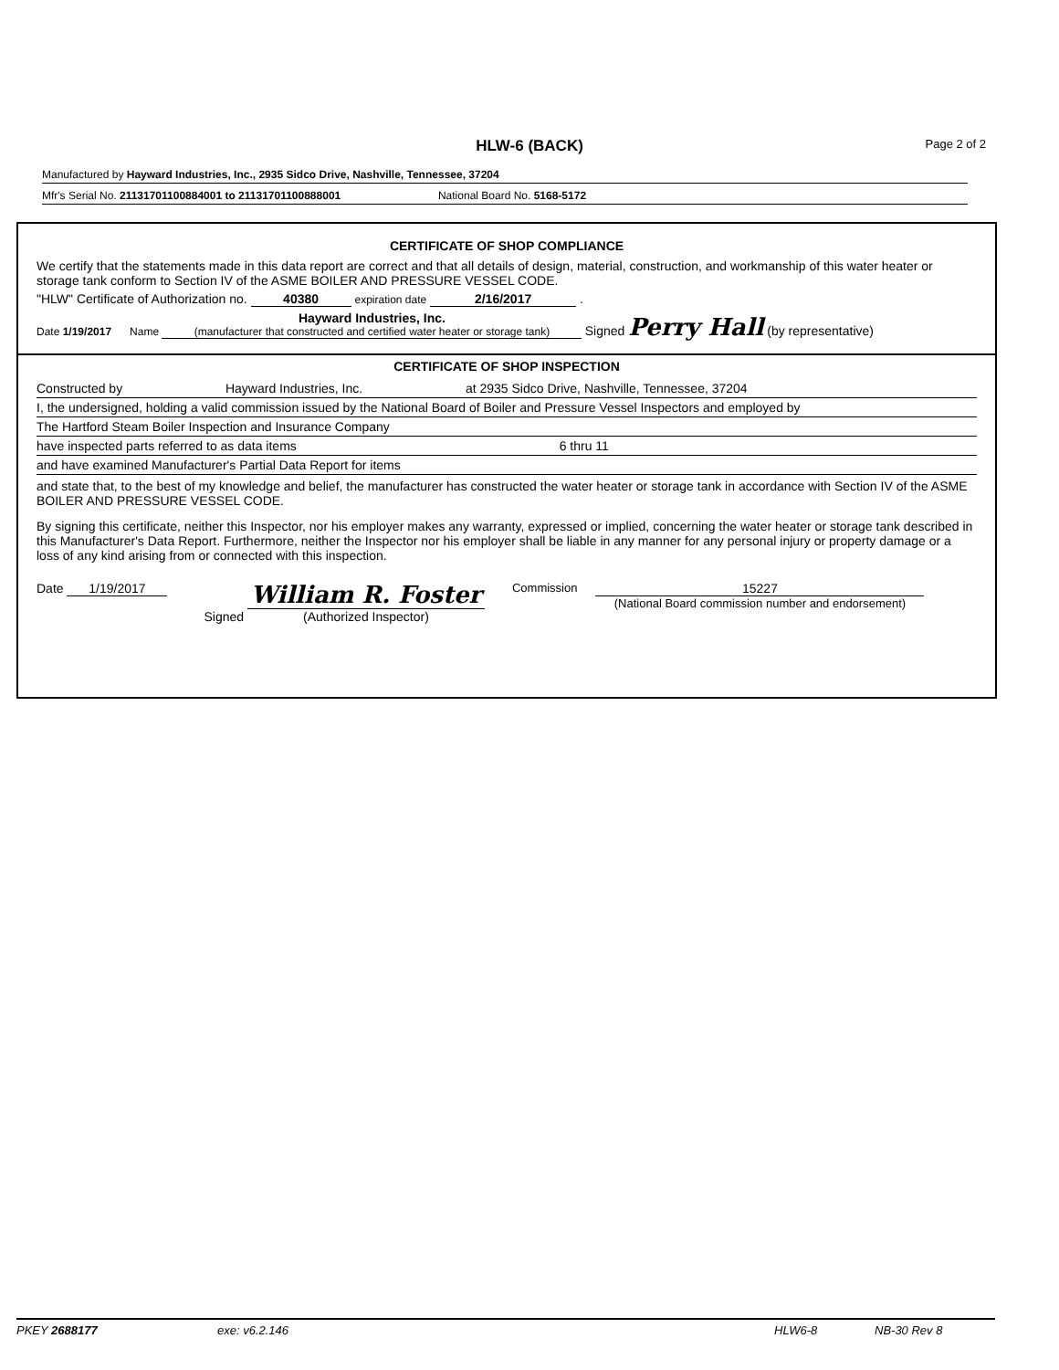HLW-6 (BACK) Page 2 of 2
Manufactured by Hayward Industries, Inc., 2935 Sidco Drive, Nashville, Tennessee, 37204
Mfr's Serial No. 21131701100884001 to 21131701100888001 National Board No. 5168-5172
CERTIFICATE OF SHOP COMPLIANCE
We certify that the statements made in this data report are correct and that all details of design, material, construction, and workmanship of this water heater or storage tank conform to Section IV of the ASME BOILER AND PRESSURE VESSEL CODE.
"HLW" Certificate of Authorization no. 40380 expiration date 2/16/2017 .
Date 1/19/2017 Name Hayward Industries, Inc.
(manufacturer that constructed and certified water heater or storage tank) Signed Perry Hall (by representative)
CERTIFICATE OF SHOP INSPECTION
Constructed by Hayward Industries, Inc. at 2935 Sidco Drive, Nashville, Tennessee, 37204
I, the undersigned, holding a valid commission issued by the National Board of Boiler and Pressure Vessel Inspectors and employed by
The Hartford Steam Boiler Inspection and Insurance Company
have inspected parts referred to as data items 6 thru 11
and have examined Manufacturer's Partial Data Report for items
and state that, to the best of my knowledge and belief, the manufacturer has constructed the water heater or storage tank in accordance with Section IV of the ASME BOILER AND PRESSURE VESSEL CODE.
By signing this certificate, neither this Inspector, nor his employer makes any warranty, expressed or implied, concerning the water heater or storage tank described in this Manufacturer's Data Report. Furthermore, neither the Inspector nor his employer shall be liable in any manner for any personal injury or property damage or a loss of any kind arising from or connected with this inspection.
Date 1/19/2017 Signed William R. Foster
(Authorized Inspector) Commission 15227
(National Board commission number and endorsement)
PKEY 2688177 exe: v6.2.146 HLW6-8 NB-30 Rev 8